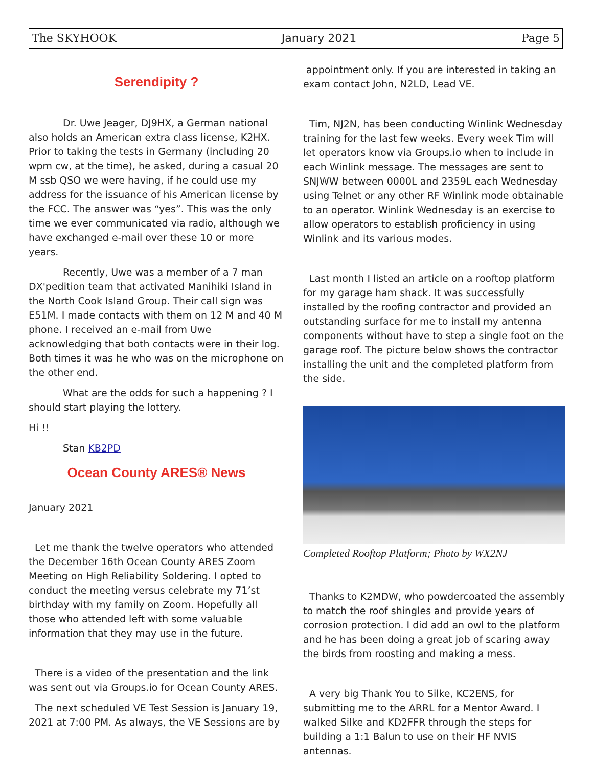The SKYHOOK January 2021 Page 5
Serendipity ?
Dr. Uwe Jeager, DJ9HX, a German national also holds an American extra class license, K2HX. Prior to taking the tests in Germany (including 20 wpm cw, at the time), he asked, during a casual 20 M ssb QSO we were having, if he could use my address for the issuance of his American license by the FCC. The answer was “yes”. This was the only time we ever communicated via radio, although we have exchanged e-mail over these 10 or more years.
Recently, Uwe was a member of a 7 man DX'pedition team that activated Manihiki Island in the North Cook Island Group. Their call sign was E51M. I made contacts with them on 12 M and 40 M phone. I received an e-mail from Uwe acknowledging that both contacts were in their log. Both times it was he who was on the microphone on the other end.
What are the odds for such a happening ? I should start playing the lottery.
Hi !!
Stan KB2PD
Ocean County ARES® News
January 2021
Let me thank the twelve operators who attended the December 16th Ocean County ARES Zoom Meeting on High Reliability Soldering. I opted to conduct the meeting versus celebrate my 71’st birthday with my family on Zoom. Hopefully all those who attended left with some valuable information that they may use in the future.
There is a video of the presentation and the link was sent out via Groups.io for Ocean County ARES.
The next scheduled VE Test Session is January 19, 2021 at 7:00 PM. As always, the VE Sessions are by
appointment only. If you are interested in taking an exam contact John, N2LD, Lead VE.
Tim, NJ2N, has been conducting Winlink Wednesday training for the last few weeks. Every week Tim will let operators know via Groups.io when to include in each Winlink message. The messages are sent to SNJWW between 0000L and 2359L each Wednesday using Telnet or any other RF Winlink mode obtainable to an operator. Winlink Wednesday is an exercise to allow operators to establish proficiency in using Winlink and its various modes.
Last month I listed an article on a rooftop platform for my garage ham shack. It was successfully installed by the roofing contractor and provided an outstanding surface for me to install my antenna components without have to step a single foot on the garage roof. The picture below shows the contractor installing the unit and the completed platform from the side.
Completed Rooftop Platform; Photo by WX2NJ
Thanks to K2MDW, who powdercoated the assembly to match the roof shingles and provide years of corrosion protection. I did add an owl to the platform and he has been doing a great job of scaring away the birds from roosting and making a mess.
A very big Thank You to Silke, KC2ENS, for submitting me to the ARRL for a Mentor Award. I walked Silke and KD2FFR through the steps for building a 1:1 Balun to use on their HF NVIS antennas.